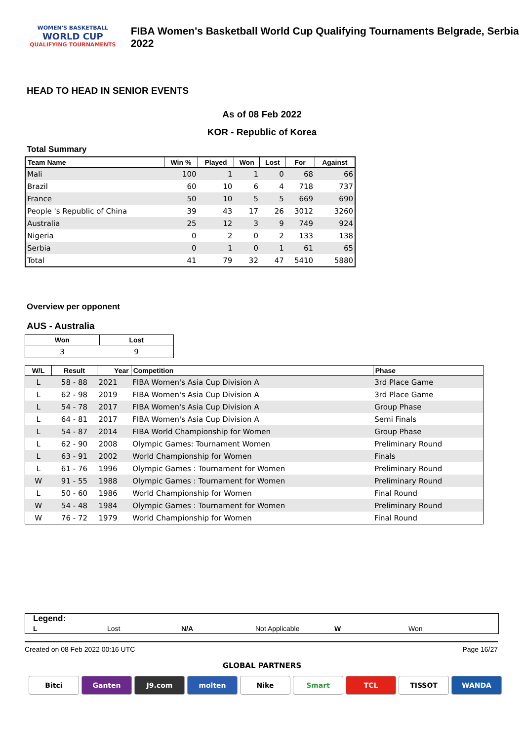WOMEN'S BASKETBALL
WORLD CUP
QUALIFYING TOURNAMENTS
FIBA Women's Basketball World Cup Qualifying Tournaments Belgrade, Serbia 2022
HEAD TO HEAD IN SENIOR EVENTS
As of 08 Feb 2022
KOR - Republic of Korea
Total Summary
| Team Name | Win % | Played | Won | Lost | For | Against |
| --- | --- | --- | --- | --- | --- | --- |
| Mali | 100 | 1 | 1 | 0 | 68 | 66 |
| Brazil | 60 | 10 | 6 | 4 | 718 | 737 |
| France | 50 | 10 | 5 | 5 | 669 | 690 |
| People 's Republic of China | 39 | 43 | 17 | 26 | 3012 | 3260 |
| Australia | 25 | 12 | 3 | 9 | 749 | 924 |
| Nigeria | 0 | 2 | 0 | 2 | 133 | 138 |
| Serbia | 0 | 1 | 0 | 1 | 61 | 65 |
| Total | 41 | 79 | 32 | 47 | 5410 | 5880 |
Overview per opponent
AUS - Australia
| Won | Lost |
| --- | --- |
| 3 | 9 |
| W/L | Result | Year | Competition | Phase |
| --- | --- | --- | --- | --- |
| L | 58 - 88 | 2021 | FIBA Women's Asia Cup Division A | 3rd Place Game |
| L | 62 - 98 | 2019 | FIBA Women's Asia Cup Division A | 3rd Place Game |
| L | 54 - 78 | 2017 | FIBA Women's Asia Cup Division A | Group Phase |
| L | 64 - 81 | 2017 | FIBA Women's Asia Cup Division A | Semi Finals |
| L | 54 - 87 | 2014 | FIBA World Championship for Women | Group Phase |
| L | 62 - 90 | 2008 | Olympic Games: Tournament Women | Preliminary Round |
| L | 63 - 91 | 2002 | World Championship for Women | Finals |
| L | 61 - 76 | 1996 | Olympic Games : Tournament for Women | Preliminary Round |
| W | 91 - 55 | 1988 | Olympic Games : Tournament for Women | Preliminary Round |
| L | 50 - 60 | 1986 | World Championship for Women | Final Round |
| W | 54 - 48 | 1984 | Olympic Games : Tournament for Women | Preliminary Round |
| W | 76 - 72 | 1979 | World Championship for Women | Final Round |
Legend:
L Lost N/A Not Applicable W Won
Created on 08 Feb 2022 00:16 UTC Page 16/27
GLOBAL PARTNERS
Bitci Ganten J9.com molten Nike Smart TCL TISSOT WANDA